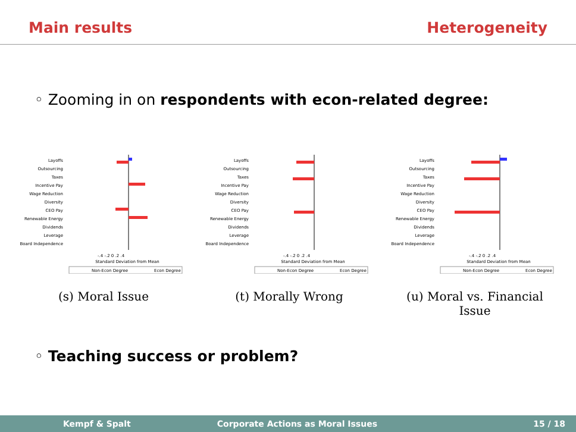Main results Heterogeneity
◦ Zooming in on respondents with econ-related degree:
Layoffs
Outsourcing
Taxes
Incentive Pay
Wage Reduction
Diversity
CEO Pay
Renewable Energy
Dividends
Leverage
Board Independence
-.4 -.2 0 .2 .4
Standard Deviation from Mean
Non-Econ Degree
Econ Degree
(s) Moral Issue
Layoffs
Outsourcing
Taxes
Incentive Pay
Wage Reduction
Diversity
CEO Pay
Renewable Energy
Dividends
Leverage
Board Independence
-.4 -.2 0 .2 .4
Standard Deviation from Mean
Non-Econ Degree
Econ Degree
(t) Morally Wrong
Layoffs
Outsourcing
Taxes
Incentive Pay
Wage Reduction
Diversity
CEO Pay
Renewable Energy
Dividends
Leverage
Board Independence
-.4 -.2 0 .2 .4
Standard Deviation from Mean
Non-Econ Degree
Econ Degree
(u) Moral vs. Financial Issue
◦ Teaching success or problem?
Kempf & Spalt Corporate Actions as Moral Issues 15 / 18